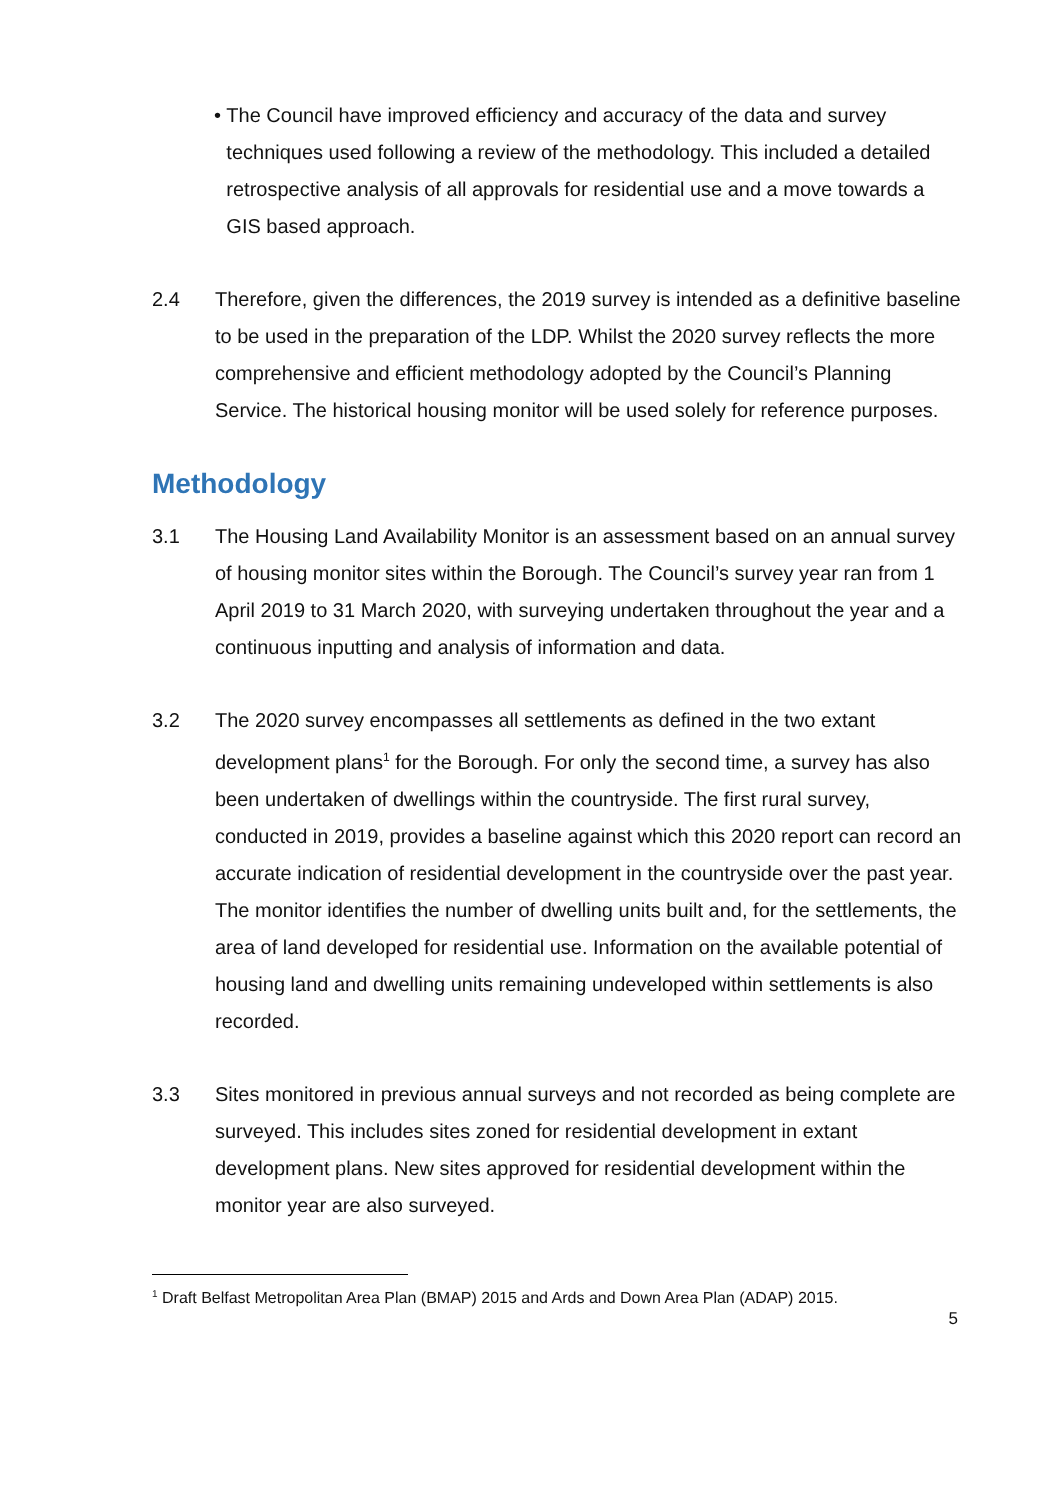• The Council have improved efficiency and accuracy of the data and survey techniques used following a review of the methodology. This included a detailed retrospective analysis of all approvals for residential use and a move towards a GIS based approach.
2.4 Therefore, given the differences, the 2019 survey is intended as a definitive baseline to be used in the preparation of the LDP. Whilst the 2020 survey reflects the more comprehensive and efficient methodology adopted by the Council’s Planning Service. The historical housing monitor will be used solely for reference purposes.
Methodology
3.1 The Housing Land Availability Monitor is an assessment based on an annual survey of housing monitor sites within the Borough. The Council’s survey year ran from 1 April 2019 to 31 March 2020, with surveying undertaken throughout the year and a continuous inputting and analysis of information and data.
3.2 The 2020 survey encompasses all settlements as defined in the two extant development plans<sup>1</sup> for the Borough. For only the second time, a survey has also been undertaken of dwellings within the countryside. The first rural survey, conducted in 2019, provides a baseline against which this 2020 report can record an accurate indication of residential development in the countryside over the past year. The monitor identifies the number of dwelling units built and, for the settlements, the area of land developed for residential use. Information on the available potential of housing land and dwelling units remaining undeveloped within settlements is also recorded.
3.3 Sites monitored in previous annual surveys and not recorded as being complete are surveyed. This includes sites zoned for residential development in extant development plans. New sites approved for residential development within the monitor year are also surveyed.
<sup>1</sup> Draft Belfast Metropolitan Area Plan (BMAP) 2015 and Ards and Down Area Plan (ADAP) 2015.
5